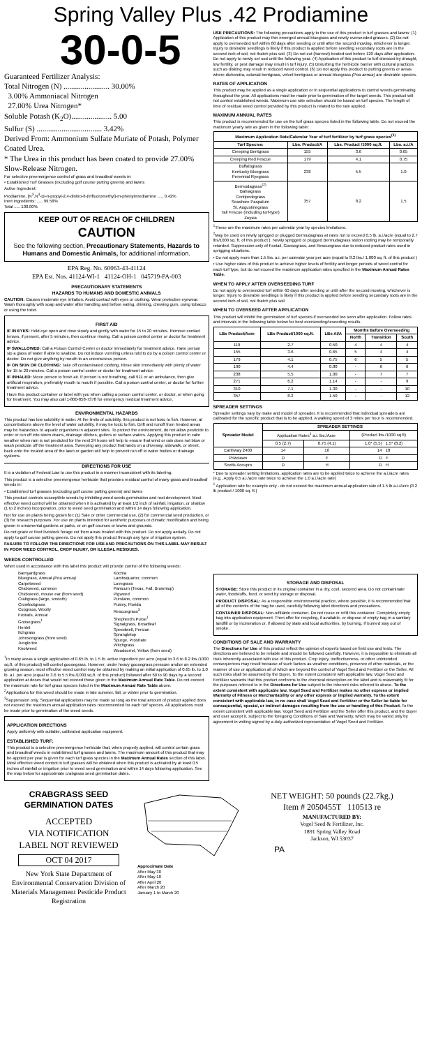Spring Valley Plus .42 Prodiamine
30-0-5
Guaranteed Fertilizer Analysis:
Total Nitrogen (N) ........................ 30.00%
3.00% Ammoniacal Nitrogen
27.00% Urea Nitrogen*
Soluble Potash (K<sub>2</sub>O)..................... 5.00
Sulfur (S) .................................. 3.42%
Derived From: Ammonium Sulfate Muriate of Potash, Polymer Coated Urea.
* The Urea in this product has been coated to provide 27.00% Slow-Release Nitrogen.
For selective preemergence control of grass and broadleaf weeds in:
• Established Turf Grasses (excluding golf course putting greens) and lawns
Active Ingredient:
Prodiamine, [N<sup>3</sup>,N<sup>3</sup>-Di-n-propyl-2,4-dinitro-6-(trifluoromethyl)-m-phenylenediamine ..... 0.42%
Inert Ingredients: ..... 99.58%
Total ..... 100.00%
KEEP OUT OF REACH OF CHILDREN
CAUTION
See the following section, Precautionary Statements, Hazards to Humans and Domestic Animals, for additional information.
EPA Reg. No. 60063-43-41124
EPA Est. Nos. 41124-WI-1 41124-OH-1 045719-PA-003
PRECAUTIONARY STATEMENTS
HAZARDS TO HUMANS AND DOMESTIC ANIMALS
CAUTION: Causes moderate eye irritation. Avoid contact with eyes or clothing. Wear protective eyewear. Wash thoroughly with soap and water after handling and before eating, drinking, chewing gum, using tobacco or using the toilet.
FIRST AID
IF IN EYES: Hold eye open and rinse slowly and gently with water for 15 to 20 minutes. Remove contact lenses, if present, after 5 minutes, then continue rinsing. Call a poison control center or doctor for treatment advice.
IF SWALLOWED: Call a Poison Control Center or doctor immediately for treatment advice. Have person sip a glass of water if able to swallow. Do not induce vomiting unless told to do by a poison control center or doctor. Do not give anything by mouth to an unconscious person.
IF ON SKIN OR CLOTHING: Take off contaminated clothing. Rinse skin immediately with plenty of water for 15 to 20 minutes. Call a poison control center or doctor for treatment advice.
IF INHALED: Move person to fresh air. If person is not breathing, call 911 or an ambulance, then give artificial respiration, preferably mouth to mouth if possible. Call a poison control center, or doctor for further treatment advice.
Have this product container or label with you when calling a poison control center, or doctor, or when going for treatment. You may also call 1-800-858-7378 for emergency medical treatment advice.
ENVIRONMENTAL HAZARDS
This product has low solubility in water. At the limits of solubility, this product is not toxic to fish. However, at concentrations above the level of water solubility, it may be toxic to fish. Drift and runoff from treated areas may be hazardous to aquatic organisms in adjacent sites. To protect the environment, do not allow pesticide to enter or run off into storm drains, drainage ditches, gutters or surface waters. Applying this product in calm weather when rain is not predicted for the next 24 hours will help to ensure that wind or rain does not blow or wash pesticide off the treatment area. Sweeping any product that lands on a driveway, sidewalk, or street, back onto the treated area of the lawn or garden will help to prevent run off to water bodies or drainage systems.
DIRECTIONS FOR USE
It is a violation of Federal Law to use this product in a manner inconsistent with its labeling.
This product is a selective preemergence herbicide that provides residual control of many grass and broadleaf weeds in:
• Established turf grasses (excluding golf course putting greens) and lawns
This product controls susceptible weeds by inhibiting weed seeds germination and root development. Most effective weed control will be obtained when it is activated by at least 1/2 inch of rainfall, irrigation, or shallow (1 to 2 inches) incorporation, prior to weed seed germination and within 14 days following application.
Not for use on plants being grown for; (1) Sale or other commercial use, (2) for commercial seed production, or (3) for research purposes. For use on plants intended for aesthetic purposes or climatic modification and being grown in ornamental gardens or parks, or on golf courses or lawns and grounds.
Do not graze or feed livestock forage cut from areas treated with this product. Do not apply aerially. Do not apply to golf course putting greens. Do not apply this product through any type of irrigation system.
FAILURE TO FOLLOW THE DIRECTIONS FOR USE AND PRECAUTIONS ON THIS LABEL MAY RESULT IN POOR WEED CONTROL, CROP INJURY, OR ILLEGAL RESIDUES.
USE PRECAUTIONS: The following precautions apply to the use of this product in turf grasses and lawns: (1) Application of this product may thin emerged annual bluegrass and newly overseeded grasses. (2) Do not apply to overseeded turf within 60 days after seeding or until after the second mowing, whichever is longer. Injury to desirable seedlings is likely if this product is applied before seedling secondary roots are in the second inch of soil, not thatch plus soil. (3) Do not cut (harvest) treated sod before 120 days after application. Do not apply to newly set sod until the following year. (4) Application of this product to turf stressed by drought, low fertility, or pest damage may result in turf injury. (5) Disturbing the herbicide barrier with cultural practices such as disking may result in reduced weed control. (6) Do not apply this product to putting greens or areas where dichondra, colonial bentgrass, velvet bentgrass or annual bluegrass (Poa annua) are desirable species.
RATES OF APPLICATION
This product may be applied as a single application or in sequential applications to control weeds germinating throughout the year. All applications must be made prior to germination of the target weeds. This product will not control established weeds. Maximum use rate selection should be based on turf species. The length of time of residual weed control provided by this product is related to the rate applied.
MAXIMUM ANNUAL RATES
This product is recommended for use on the turf grass species listed in the following table. Do not exceed the maximum yearly rate as given in the following table:
| Maximum Application Rate/Calendar Year of turf fertilizer by turf grass species<sup>(1)</sup> | | | |
| --- | --- | --- | --- |
| Turf Species: | Lbs. Product/A | Lbs. Product /1000 sq.ft. | Lbs. a.i./A |
| Creeping Bentgrass | 155 | 3.6 | 0.65 |
| Creeping Red Fescue | 179 | 4.1 | 0.75 |
| Buffalograss Kentucky Bluegrass Perennial Ryegrass | 238 | 5.5 | 1.0 |
| Bermudagrass<sup>(2)</sup> Bahiagrass Centipedegrass Seashore Paspalum St. Augustinegrass Tall Fescue (including turf-type) Zoysia | 357 | 8.2 | 1.5 |
<sup>1</sup> These are the maximum rates per calendar year by species limitations.
<sup>2</sup> May be used on newly sprigged or plugged Bermudagrass at rates not to exceed 0.5 lb. a.i./acre (equal to 2.7 lbs/1000 sq. ft. of this product ). Newly sprigged or plugged Bermudagrass stolon rooting may be temporarily retarded. Suppression only of Foxtail, Goosegrass, and Rescuegrass due to reduced product rates used in sprigging situations.
• Do not apply more than 1.5 lbs. a.i. per calendar year per acre (equal to 8.2 lbs./ 1,000 sq. ft. of this product )
• Use higher rates of this product to achieve higher levels of fertility and longer periods of weed control for each turf type, but do not exceed the maximum application rates specified in the Maximum Annual Rates Table.
WHEN TO APPLY AFTER OVERSEEDING TURF
Do not apply to overseeded turf within 60 days after seeding or until after the second mowing, whichever is longer. Injury to desirable seedlings is likely if this product is applied before seedling secondary roots are in the second inch of soil, not thatch plus soil.
WHEN TO OVERSEED AFTER APPLICATION
This product will inhibit the germination of turf species if overseeded too soon after application. Follow rates and intervals in the following table below for best overseeding/reseeding results.
| LBs Product/Acre | LBs Product/1000 sq.ft. | LBs AI/A | Months Before Overseeding | | |
| --- | --- | --- | --- | --- | --- |
| | | | North | Transition | South |
| 119 | 2.7 | 0.50 | 4 | 4 | 4 |
| 155 | 3.6 | 0.65 | 5 | 4 | 4 |
| 179 | 4.1 | 0.75 | 6 | 5 | 5 |
| 190 | 4.4 | 0.80 | - | 6 | 6 |
| 238 | 5.5 | 1.00 | - | 7 | 7 |
| 271 | 6.2 | 1.14 | - | - | 9 |
| 310 | 7.1 | 1.30 | - | - | 10 |
| 357 | 8.2 | 1.50 | - | - | 12 |
SPREADER SETTINGS
Spreader settings vary by make and model of spreader. It is recommended that individual spreaders are calibrated for the specific product that is to be applied. A walking speed of 3 miles per hour is recommended.
| Spreader Model | SPREADER SETTINGS | | |
| --- | --- | --- | --- |
| | Application Rates<sup>1</sup> a.i. lbs./Acre | | (Product lbs./1000 sq ft) |
| | 0.5 (2.7) | 0.75 (4.1) | 1.0* (5.5) 1.5* (8.2) |
| Earthway 2400 | 14 | 16 | 14 18 |
| Prizelawn | D | F | D F |
| Scotts Accupro | D | H | D H |
* Due to spreader setting limitations, application rates are to be applied twice to achieve the a.i./acre rates (e.g., Apply 0.5 a.i./acre rate twice to achieve the 1.0 a.i./acre rate)
<sup>1</sup> Application rate for example only - do not exceed the maximum annual application rate of 1.5 lb a.i./Acre (8.2 lb product / 1000 sq. ft.)
WEEDS CONTROLLED
When used in accordance with this label this product will provide control of the following weeds:
Barnyardgrass
Bluegrass, Annual (Poa annua)
Carpetweed
Chickweed, common
Chickweed, mouse ear (from seed)
Crabgrass (large, smooth)
Crowfootgrass
Cupgrass, Woolly
Foxtails, Annual
Goosegrass<sup>1</sup>
Henbit
Itchgrass
Johnsongrass (from seed)
Junglerice
Knotweed
Kochia
Lambsquarter, common
Lovegrass
Panicum (Texas, Fall, Browntop)
Pigweed
Purslane, common
Pusley, Florida
Rescuegrass<sup>3</sup>
Shepherd's Purse<sup>1</sup>
Signalgrass, Broadleaf
Speedwell, Persian
Sprangletop
Spurge, Prostrate
Witchgrass
Woodsorrel, Yellow (from seed)
<sup>1</sup> In many areas a single application of 0.65 lb. to 1.5 lb. active ingredient per acre (equal to 3.6 to 8.2 lbs./1000 sq.ft. of this product) will control goosegrass. However, under heavy goosegrass pressure and/or an extended growing season, most effective weed control may be obtained by making an initial application of 0.65 lb. to 1.0 lb. a.i. per acre (equal to 3.6 to 5.5 lbs./1000 sq.ft. of this product) followed after 60 to 90 days by a second application at doses that would not exceed those given in the Maximum Annual Rate Table. Do not exceed the maximum rate for turf grass species listed in the Maximum Annual Rate Table above.
<sup>2</sup> Applications for this weed should be made in late summer, fall, or winter prior to germination.
<sup>3</sup> Suppression only. Sequential applications may be made so long as the total amount of product applied does not exceed the maximum annual application rates recommended for each turf species. All applications must be made prior to germination of the weed seeds.
APPLICATION DIRECTIONS
Apply uniformly with suitable, calibrated application equipment.
ESTABLISHED TURF:
This product is a selective preemergence herbicide that, when properly applied, will control certain grass and broadleaf weeds in established turf grasses and lawns. The maximum amount of this product that may be applied per year is given for each turf grass species in the Maximum Annual Rates section of this label. Most effective weed control in turf grasses will be obtained when this product is activated by at least 0.5 inches of rainfall or irrigation prior to weed seed germination and within 14 days following application. See the map below for approximate crabgrass seed germination dates.
STORAGE AND DISPOSAL
STORAGE: Store this product in its original container in a dry, cool, secured area. Do not contaminate water, foodstuffs, feed, or seed by storage or disposal.
PRODUCT DISPOSAL: As a responsible environmental practice, where possible, it is recommended that all of the contents of the bag be used, carefully following label directions and precautions.
CONTAINER DISPOSAL: Non-refillable container. Do not reuse or refill this container. Completely empty bag into application equipment. Then offer for recycling, if available, or dispose of empty bag in a sanitary landfill or by incineration or, if allowed by state and local authorities, by burning. If burned stay out of smoke.
CONDITIONS OF SALE AND WARRANTY
The Directions for Use of this product reflect the opinion of experts based on field use and tests. The directions are believed to be reliable and should be followed carefully. However, it is impossible to eliminate all risks inherently associated with use of this product. Crop injury, ineffectiveness, or other unintended consequences may result because of such factors as weather conditions, presence of other materials, or the manner of use or application all of which are beyond the control of Vogel Seed and Fertilizer or the Seller. All such risks shall be assumed by the Buyer. To the extent consistent with applicable law, Vogel Seed and Fertilizer warrants that this product conforms to the chemical description on the label and is reasonably fit for the purposes referred to in the Directions for Use subject to the inherent risks referred to above. To the extent consistent with applicable law, Vogel Seed and Fertilizer makes no other express or implied Warranty of Fitness or Merchantability or any other express or implied warranty. To the extent consistent with applicable law, in no case shall Vogel Seed and Fertilizer or the Seller be liable for consequential, special, or indirect damages resulting from the use or handling of this Product. To the extent consistent with applicable law, Vogel Seed and Fertilizer and the Seller offer this product, and the Buyer and user accept it, subject to the foregoing Conditions of Sale and Warranty, which may be varied only by agreement in writing signed by a duly authorized representative of Vogel Seed and Fertilizer.
CRABGRASS SEED GERMINATION DATES
ACCEPTED
VIA NOTIFICATION
LABEL NOT REVIEWED
OCT 04 2017
New York State Department of Environmental Conservation Division of Materials Management Pesticide Product Registration
Approximate Date
After May 30
After May 10
After April 20
After March 20
January 1 to March 20
NET WEIGHT: 50 pounds (22.7kg.)
Item # 2050455T 110513 re
MANUFACTURED BY:
Vogel Seed & Fertilizer, Inc.
1891 Spring Valley Road
Jackson, WI 53037
PA